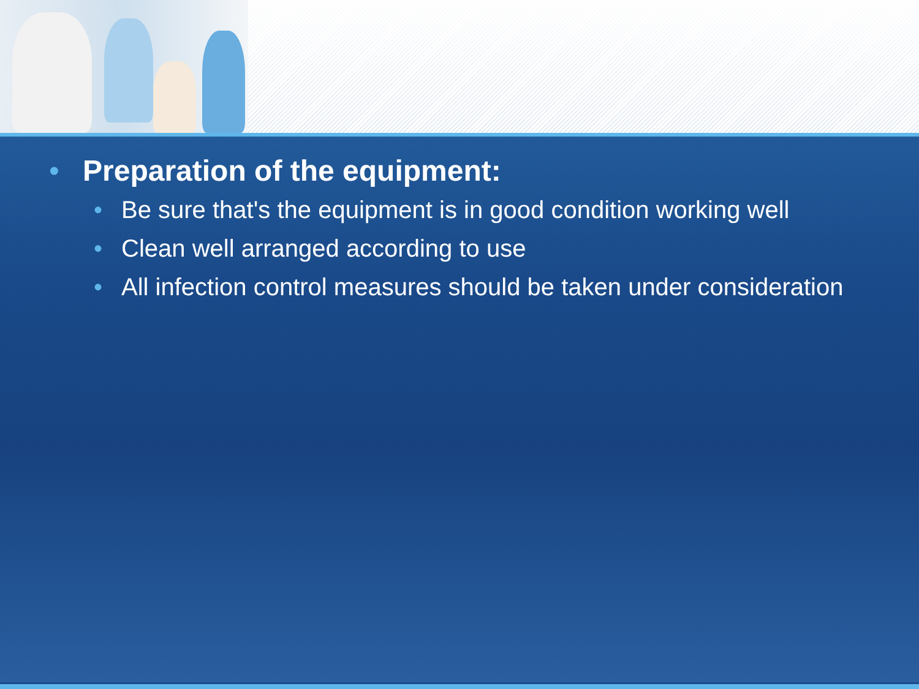• Preparation of the equipment:
• Be sure that's the equipment is in good condition working well
• Clean well arranged according to use
• All infection control measures should be taken under consideration